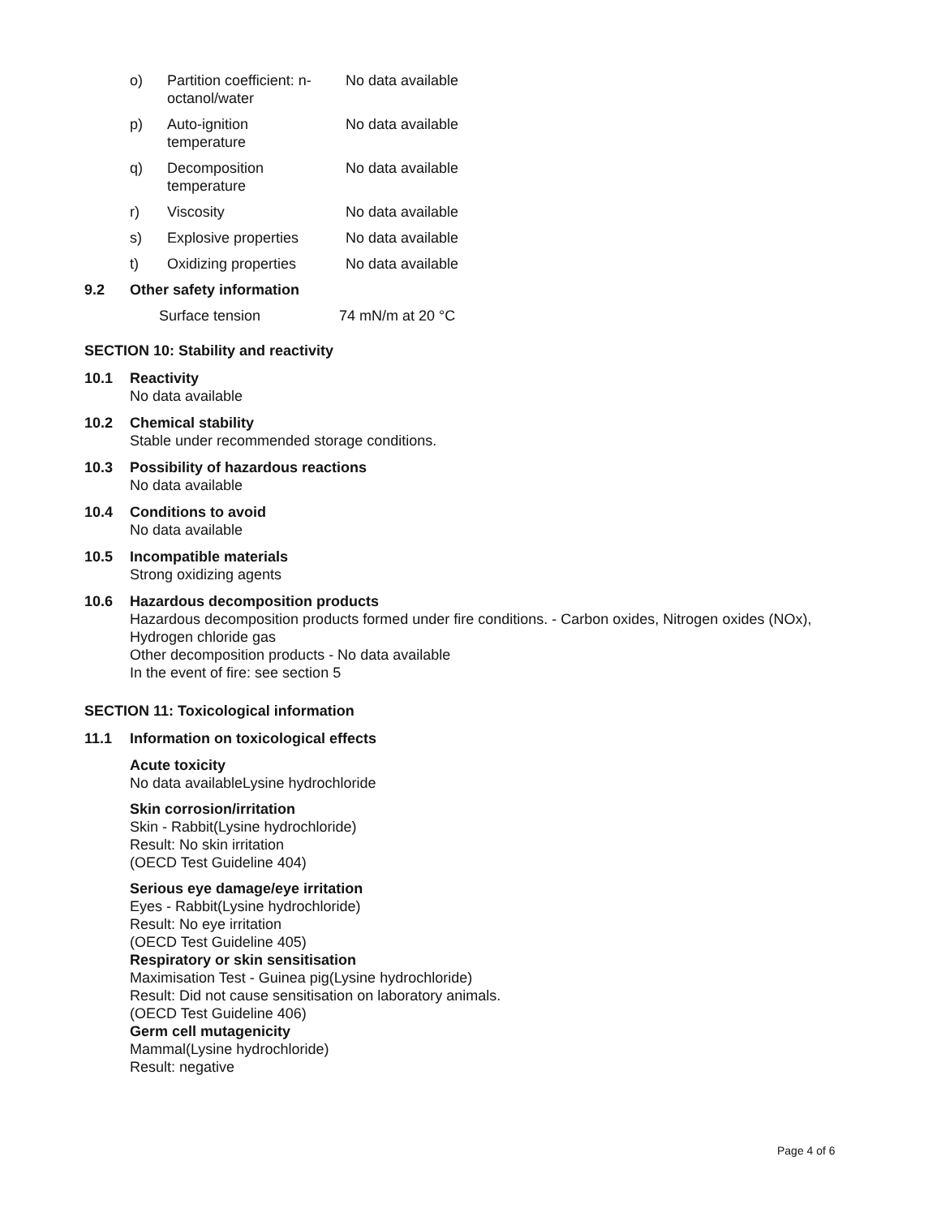| o) | Partition coefficient: n- octanol/water | No data available |
| p) | Auto-ignition temperature | No data available |
| q) | Decomposition temperature | No data available |
| r) | Viscosity | No data available |
| s) | Explosive properties | No data available |
| t) | Oxidizing properties | No data available |
9.2 Other safety information
Surface tension 74 mN/m at 20 °C
SECTION 10: Stability and reactivity
10.1 Reactivity
No data available
10.2 Chemical stability
Stable under recommended storage conditions.
10.3 Possibility of hazardous reactions
No data available
10.4 Conditions to avoid
No data available
10.5 Incompatible materials
Strong oxidizing agents
10.6 Hazardous decomposition products
Hazardous decomposition products formed under fire conditions. - Carbon oxides, Nitrogen oxides (NOx),
Hydrogen chloride gas
Other decomposition products - No data available
In the event of fire: see section 5
SECTION 11: Toxicological information
11.1 Information on toxicological effects
Acute toxicity
No data availableLysine hydrochloride
Skin corrosion/irritation
Skin - Rabbit(Lysine hydrochloride)
Result: No skin irritation
(OECD Test Guideline 404)
Serious eye damage/eye irritation
Eyes - Rabbit(Lysine hydrochloride)
Result: No eye irritation
(OECD Test Guideline 405)
Respiratory or skin sensitisation
Maximisation Test - Guinea pig(Lysine hydrochloride)
Result: Did not cause sensitisation on laboratory animals.
(OECD Test Guideline 406)
Germ cell mutagenicity
Mammal(Lysine hydrochloride)
Result: negative
Page 4 of 6